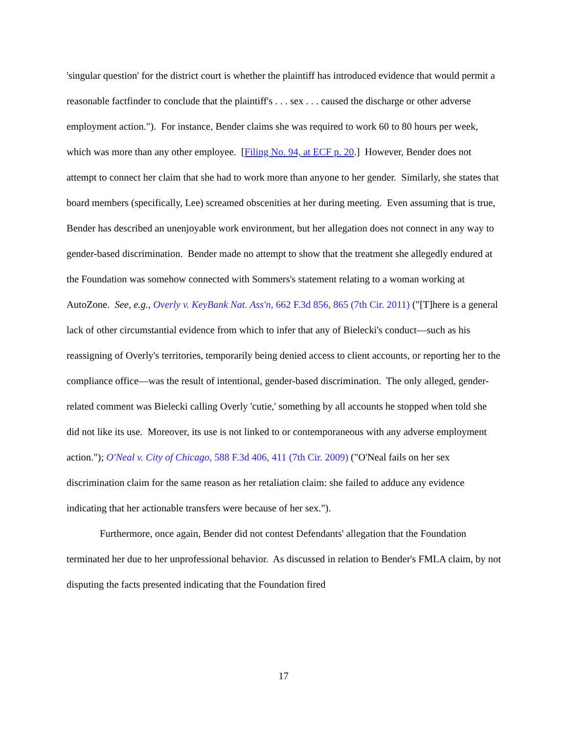'singular question' for the district court is whether the plaintiff has introduced evidence that would permit a reasonable factfinder to conclude that the plaintiff's . . . sex . . . caused the discharge or other adverse employment action."). For instance, Bender claims she was required to work 60 to 80 hours per week, which was more than any other employee. [Filing No. 94, at ECF p. 20.] However, Bender does not attempt to connect her claim that she had to work more than anyone to her gender. Similarly, she states that board members (specifically, Lee) screamed obscenities at her during meeting. Even assuming that is true, Bender has described an unenjoyable work environment, but her allegation does not connect in any way to gender-based discrimination. Bender made no attempt to show that the treatment she allegedly endured at the Foundation was somehow connected with Sommers's statement relating to a woman working at AutoZone. See, e.g., Overly v. KeyBank Nat. Ass'n, 662 F.3d 856, 865 (7th Cir. 2011) ("[T]here is a general lack of other circumstantial evidence from which to infer that any of Bielecki's conduct—such as his reassigning of Overly's territories, temporarily being denied access to client accounts, or reporting her to the compliance office—was the result of intentional, gender-based discrimination. The only alleged, gender-related comment was Bielecki calling Overly 'cutie,' something by all accounts he stopped when told she did not like its use. Moreover, its use is not linked to or contemporaneous with any adverse employment action."); O'Neal v. City of Chicago, 588 F.3d 406, 411 (7th Cir. 2009) ("O'Neal fails on her sex discrimination claim for the same reason as her retaliation claim: she failed to adduce any evidence indicating that her actionable transfers were because of her sex.").
Furthermore, once again, Bender did not contest Defendants' allegation that the Foundation terminated her due to her unprofessional behavior. As discussed in relation to Bender's FMLA claim, by not disputing the facts presented indicating that the Foundation fired
17